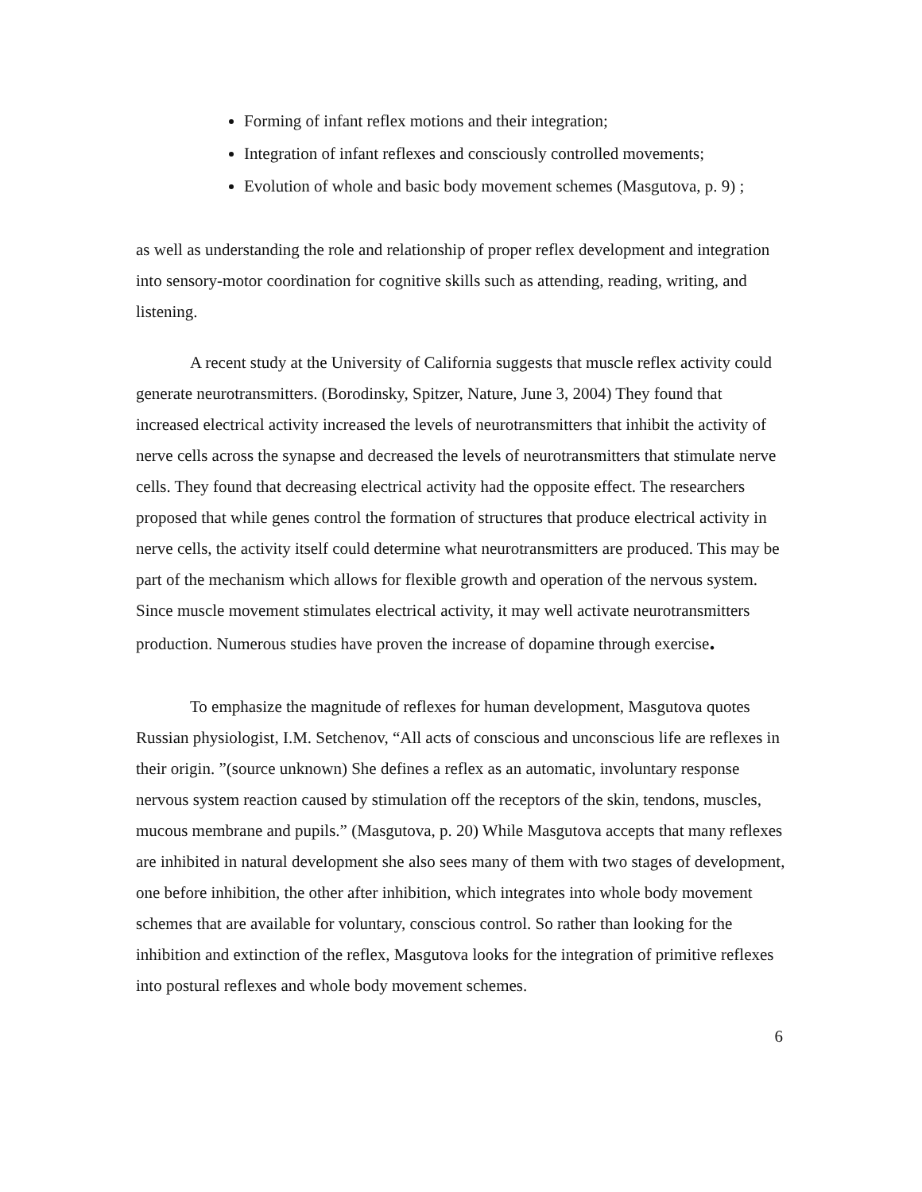Forming of infant reflex motions and their integration;
Integration of infant reflexes and consciously controlled movements;
Evolution of whole and basic body movement schemes (Masgutova, p. 9) ;
as well as understanding the role and relationship of proper reflex development and integration into sensory-motor coordination for cognitive skills such as attending, reading, writing, and listening.
A recent study at the University of California suggests that muscle reflex activity could generate neurotransmitters. (Borodinsky, Spitzer, Nature, June 3, 2004) They found that increased electrical activity increased the levels of neurotransmitters that inhibit the activity of nerve cells across the synapse and decreased the levels of neurotransmitters that stimulate nerve cells. They found that decreasing electrical activity had the opposite effect. The researchers proposed that while genes control the formation of structures that produce electrical activity in nerve cells, the activity itself could determine what neurotransmitters are produced. This may be part of the mechanism which allows for flexible growth and operation of the nervous system. Since muscle movement stimulates electrical activity, it may well activate neurotransmitters production. Numerous studies have proven the increase of dopamine through exercise.
To emphasize the magnitude of reflexes for human development, Masgutova quotes Russian physiologist, I.M. Setchenov, “All acts of conscious and unconscious life are reflexes in their origin. ”(source unknown) She defines a reflex as an automatic, involuntary response nervous system reaction caused by stimulation off the receptors of the skin, tendons, muscles, mucous membrane and pupils.” (Masgutova, p. 20) While Masgutova accepts that many reflexes are inhibited in natural development she also sees many of them with two stages of development, one before inhibition, the other after inhibition, which integrates into whole body movement schemes that are available for voluntary, conscious control. So rather than looking for the inhibition and extinction of the reflex, Masgutova looks for the integration of primitive reflexes into postural reflexes and whole body movement schemes.
6